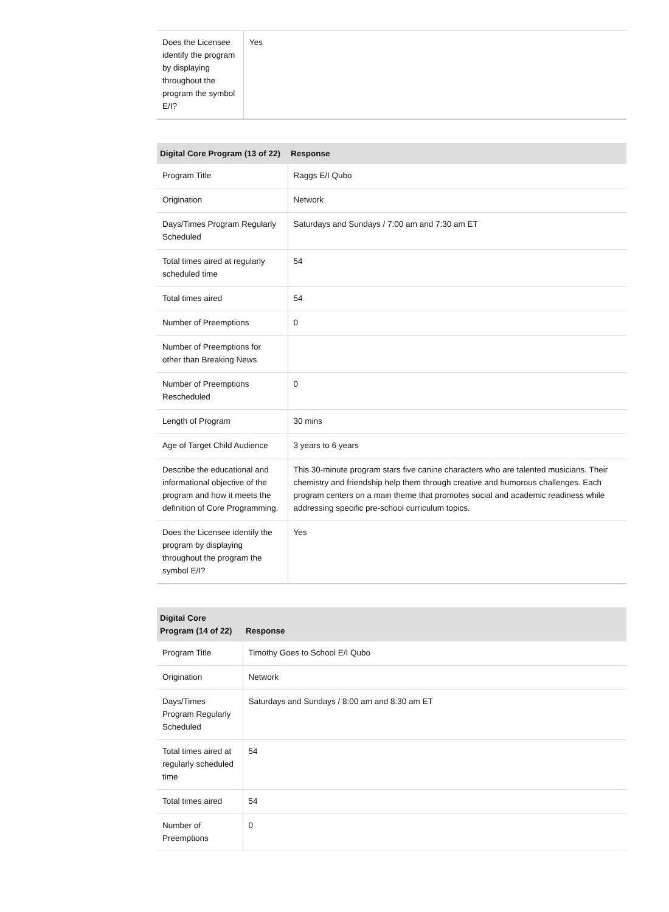| Does the Licensee identify the program by displaying throughout the program the symbol E/I? | Yes |
| Digital Core Program (13 of 22) | Response |
| --- | --- |
| Program Title | Raggs E/I Qubo |
| Origination | Network |
| Days/Times Program Regularly Scheduled | Saturdays and Sundays / 7:00 am and 7:30 am ET |
| Total times aired at regularly scheduled time | 54 |
| Total times aired | 54 |
| Number of Preemptions | 0 |
| Number of Preemptions for other than Breaking News | |
| Number of Preemptions Rescheduled | 0 |
| Length of Program | 30 mins |
| Age of Target Child Audience | 3 years to 6 years |
| Describe the educational and informational objective of the program and how it meets the definition of Core Programming. | This 30-minute program stars five canine characters who are talented musicians. Their chemistry and friendship help them through creative and humorous challenges. Each program centers on a main theme that promotes social and academic readiness while addressing specific pre-school curriculum topics. |
| Does the Licensee identify the program by displaying throughout the program the symbol E/I? | Yes |
| Digital Core Program (14 of 22) | Response |
| --- | --- |
| Program Title | Timothy Goes to School E/I Qubo |
| Origination | Network |
| Days/Times Program Regularly Scheduled | Saturdays and Sundays / 8:00 am and 8:30 am ET |
| Total times aired at regularly scheduled time | 54 |
| Total times aired | 54 |
| Number of Preemptions | 0 |